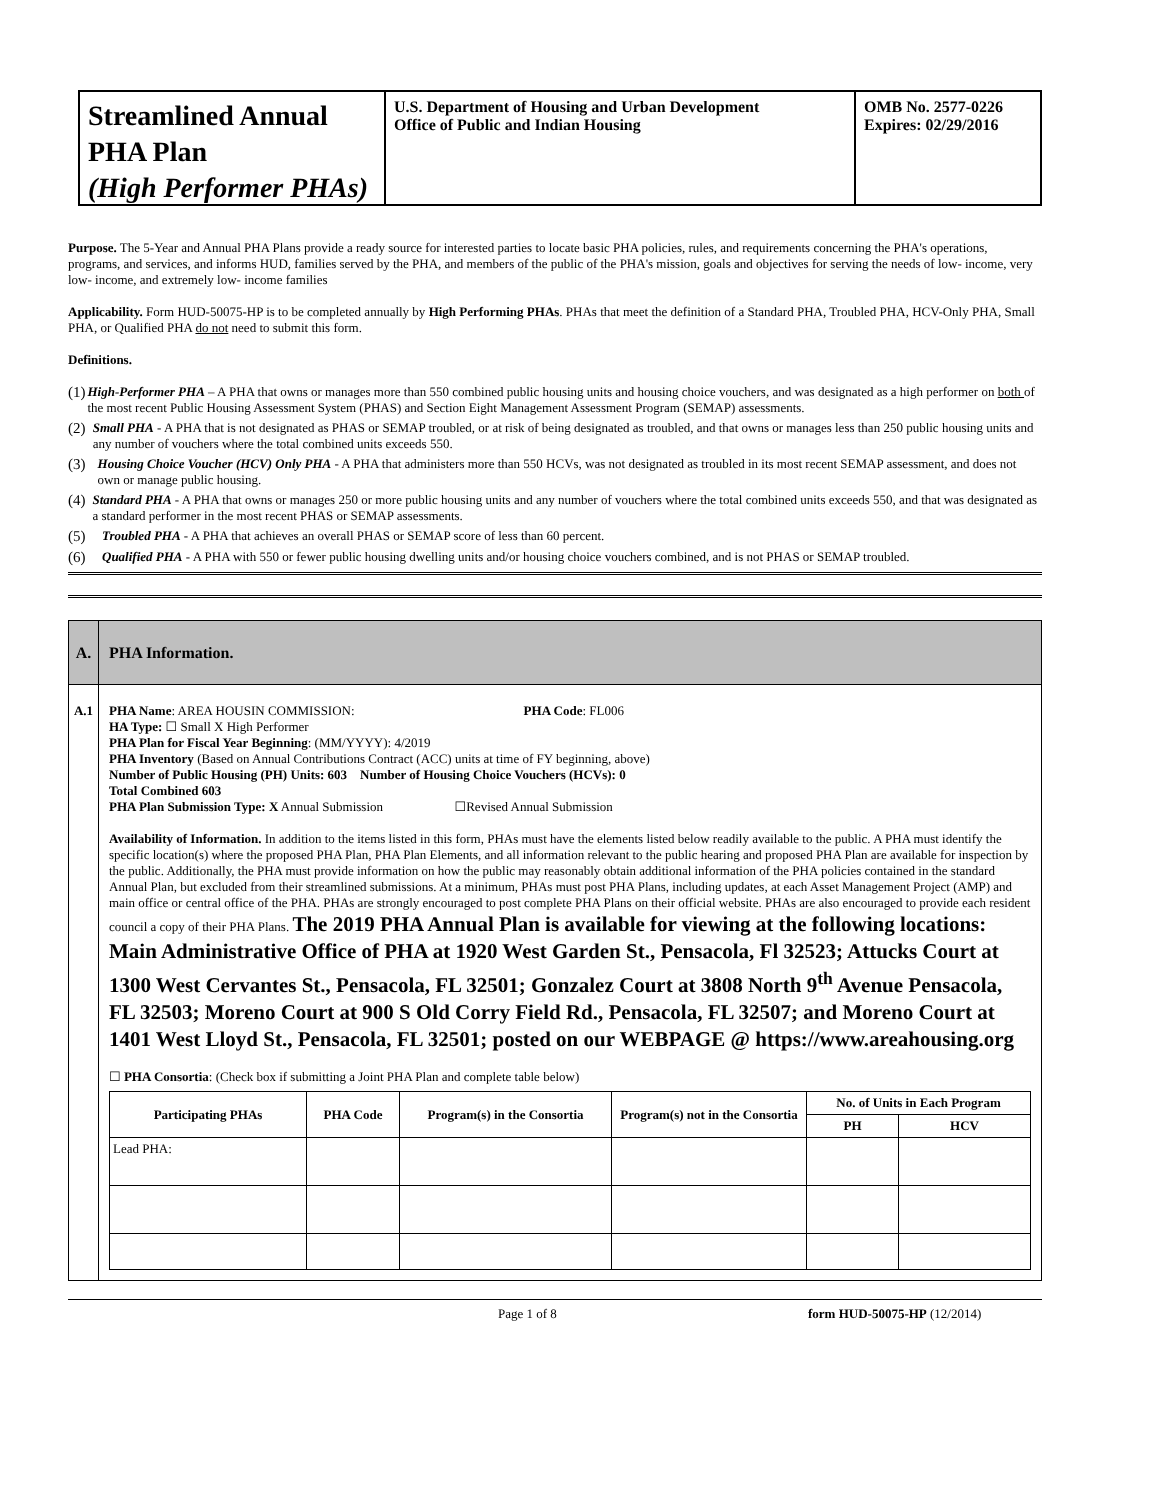Streamlined Annual PHA Plan
(High Performer PHAs)
U.S. Department of Housing and Urban Development
Office of Public and Indian Housing
OMB No. 2577-0226
Expires: 02/29/2016
Purpose. The 5-Year and Annual PHA Plans provide a ready source for interested parties to locate basic PHA policies, rules, and requirements concerning the PHA's operations, programs, and services, and informs HUD, families served by the PHA, and members of the public of the PHA's mission, goals and objectives for serving the needs of low- income, very low- income, and extremely low- income families
Applicability. Form HUD-50075-HP is to be completed annually by High Performing PHAs. PHAs that meet the definition of a Standard PHA, Troubled PHA, HCV-Only PHA, Small PHA, or Qualified PHA do not need to submit this form.
Definitions.
(1) High-Performer PHA – A PHA that owns or manages more than 550 combined public housing units and housing choice vouchers, and was designated as a high performer on both of the most recent Public Housing Assessment System (PHAS) and Section Eight Management Assessment Program (SEMAP) assessments.
(2) Small PHA - A PHA that is not designated as PHAS or SEMAP troubled, or at risk of being designated as troubled, and that owns or manages less than 250 public housing units and any number of vouchers where the total combined units exceeds 550.
(3) Housing Choice Voucher (HCV) Only PHA - A PHA that administers more than 550 HCVs, was not designated as troubled in its most recent SEMAP assessment, and does not own or manage public housing.
(4) Standard PHA - A PHA that owns or manages 250 or more public housing units and any number of vouchers where the total combined units exceeds 550, and that was designated as a standard performer in the most recent PHAS or SEMAP assessments.
(5) Troubled PHA - A PHA that achieves an overall PHAS or SEMAP score of less than 60 percent.
(6) Qualified PHA - A PHA with 550 or fewer public housing dwelling units and/or housing choice vouchers combined, and is not PHAS or SEMAP troubled.
| A. | PHA Information. |
| A.1 | PHA Name : AREA HOUSIN COMMISSION: PHA Code : FL006 HA Type: ☐ Small X High Performer PHA Plan for Fiscal Year Beginning : (MM/YYYY): 4/2019 PHA Inventory (Based on Annual Contributions Contract (ACC) units at time of FY beginning, above) Number of Public Housing (PH) Units: 603 Number of Housing Choice Vouchers (HCVs): 0 Total Combined 603 PHA Plan Submission Type: X Annual Submission ☐Revised Annual Submission Availability of Information. In addition to the items listed in this form, PHAs must have the elements listed below readily available to the public. A PHA must identify the specific location(s) where the proposed PHA Plan, PHA Plan Elements, and all information relevant to the public hearing and proposed PHA Plan are available for inspection by the public. Additionally, the PHA must provide information on how the public may reasonably obtain additional information of the PHA policies contained in the standard Annual Plan, but excluded from their streamlined submissions. At a minimum, PHAs must post PHA Plans, including updates, at each Asset Management Project (AMP) and main office or central office of the PHA. PHAs are strongly encouraged to post complete PHA Plans on their official website. PHAs are also encouraged to provide each resident council a copy of their PHA Plans. The 2019 PHA Annual Plan is available for viewing at the following locations: Main Administrative Office of PHA at 1920 West Garden St., Pensacola, Fl 32523; Attucks Court at 1300 West Cervantes St., Pensacola, FL 32501; Gonzalez Court at 3808 North 9<sup>th</sup> Avenue Pensacola, FL 32503; Moreno Court at 900 S Old Corry Field Rd., Pensacola, FL 32507; and Moreno Court at 1401 West Lloyd St., Pensacola, FL 32501; posted on our WEBPAGE @ https://www.areahousing.org ☐ PHA Consortia : (Check box if submitting a Joint PHA Plan and complete table below) / Participating PHAs / PHA Code / Program(s) in the Consortia / Program(s) not in the Consortia / No. of Units in Each Program / / / --- / --- / --- / --- / --- / --- / / / / / / PH / HCV / / Lead PHA: / / / / / / |
Page 1 of 8 form HUD-50075-HP (12/2014)